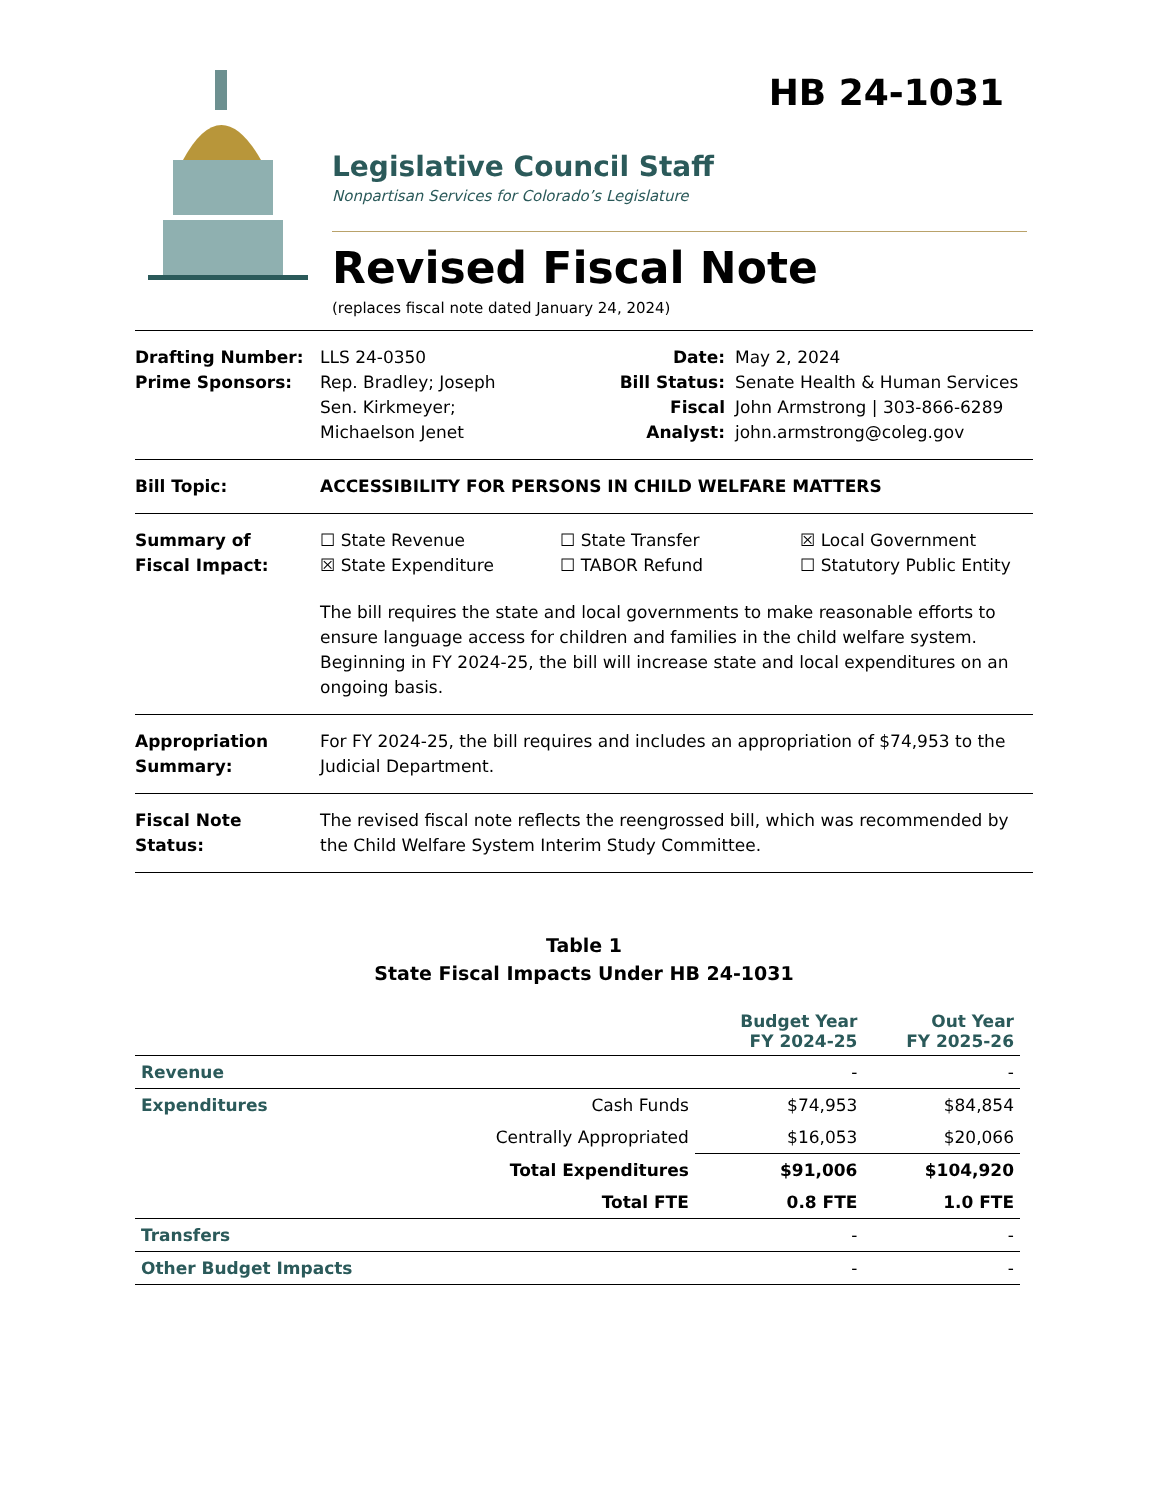HB 24-1031
Legislative Council Staff
Nonpartisan Services for Colorado’s Legislature
Revised Fiscal Note
(replaces fiscal note dated January 24, 2024)
Drafting Number:
Prime Sponsors:
LLS 24-0350
Rep. Bradley; Joseph
Sen. Kirkmeyer;
Michaelson Jenet
Date:
Bill Status:
Fiscal Analyst:
May 2, 2024
Senate Health & Human Services
John Armstrong | 303-866-6289
john.armstrong@coleg.gov
Bill Topic: ACCESSIBILITY FOR PERSONS IN CHILD WELFARE MATTERS
Summary of
Fiscal Impact:
☐ State Revenue
☒ State Expenditure
☐ State Transfer
☐ TABOR Refund
☒ Local Government
☐ Statutory Public Entity
The bill requires the state and local governments to make reasonable efforts to ensure language access for children and families in the child welfare system. Beginning in FY 2024-25, the bill will increase state and local expenditures on an ongoing basis.
Appropriation
Summary:
For FY 2024-25, the bill requires and includes an appropriation of $74,953 to the Judicial Department.
Fiscal Note
Status:
The revised fiscal note reflects the reengrossed bill, which was recommended by the Child Welfare System Interim Study Committee.
Table 1
State Fiscal Impacts Under HB 24-1031
| | | Budget Year FY 2024-25 | Out Year FY 2025-26 |
| --- | --- | --- | --- |
| Revenue | | - | - |
| Expenditures | Cash Funds | $74,953 | $84,854 |
| | Centrally Appropriated | $16,053 | $20,066 |
| | Total Expenditures | $91,006 | $104,920 |
| | Total FTE | 0.8 FTE | 1.0 FTE |
| Transfers | | - | - |
| Other Budget Impacts | | - | - |